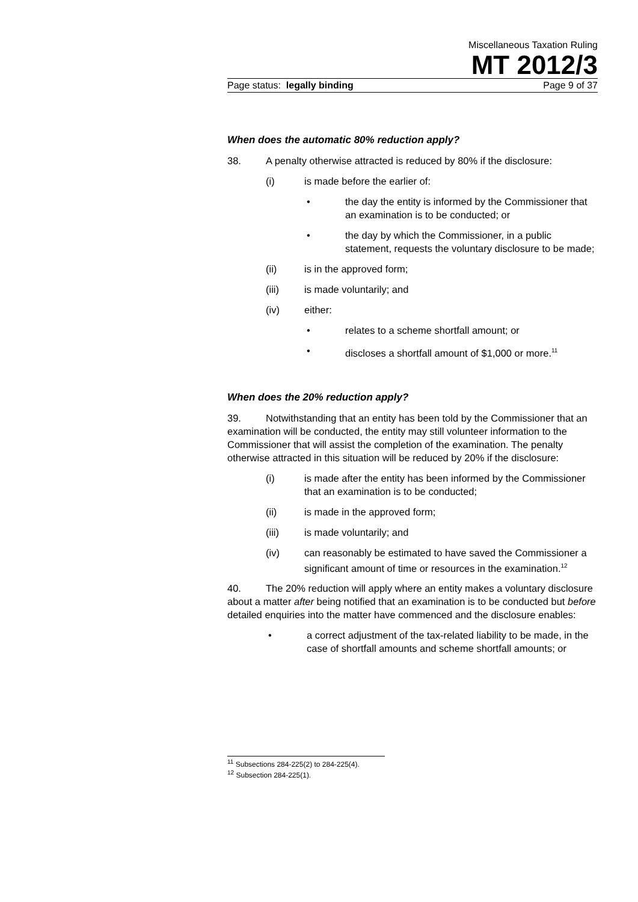Miscellaneous Taxation Ruling
MT 2012/3
Page status: legally binding Page 9 of 37
When does the automatic 80% reduction apply?
38. A penalty otherwise attracted is reduced by 80% if the disclosure:
(i) is made before the earlier of:
• the day the entity is informed by the Commissioner that an examination is to be conducted; or
• the day by which the Commissioner, in a public statement, requests the voluntary disclosure to be made;
(ii) is in the approved form;
(iii) is made voluntarily; and
(iv) either:
• relates to a scheme shortfall amount; or
• discloses a shortfall amount of $1,000 or more.<sup>11</sup>
When does the 20% reduction apply?
39. Notwithstanding that an entity has been told by the Commissioner that an examination will be conducted, the entity may still volunteer information to the Commissioner that will assist the completion of the examination. The penalty otherwise attracted in this situation will be reduced by 20% if the disclosure:
(i) is made after the entity has been informed by the Commissioner that an examination is to be conducted;
(ii) is made in the approved form;
(iii) is made voluntarily; and
(iv) can reasonably be estimated to have saved the Commissioner a significant amount of time or resources in the examination.<sup>12</sup>
40. The 20% reduction will apply where an entity makes a voluntary disclosure about a matter after being notified that an examination is to be conducted but before detailed enquiries into the matter have commenced and the disclosure enables:
• a correct adjustment of the tax-related liability to be made, in the case of shortfall amounts and scheme shortfall amounts; or
<sup>11</sup> Subsections 284-225(2) to 284-225(4).
<sup>12</sup> Subsection 284-225(1).